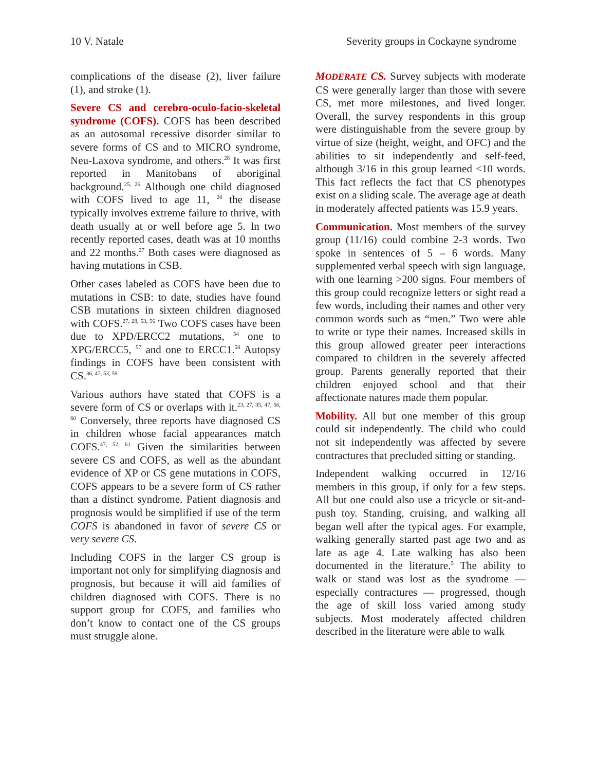10 V. Natale Severity groups in Cockayne syndrome
complications of the disease (2), liver failure (1), and stroke (1).
Severe CS and cerebro-oculo-facio-skeletal syndrome (COFS). COFS has been described as an autosomal recessive disorder similar to severe forms of CS and to MICRO syndrome, Neu-Laxova syndrome, and others.<sup>28</sup> It was first reported in Manitobans of aboriginal background.<sup>25, 26</sup> Although one child diagnosed with COFS lived to age 11, <sup>28</sup> the disease typically involves extreme failure to thrive, with death usually at or well before age 5. In two recently reported cases, death was at 10 months and 22 months.<sup>27</sup> Both cases were diagnosed as having mutations in CSB.
Other cases labeled as COFS have been due to mutations in CSB: to date, studies have found CSB mutations in sixteen children diagnosed with COFS.<sup>27, 28, 53, 56</sup> Two COFS cases have been due to XPD/ERCC2 mutations, <sup>54</sup> one to XPG/ERCC5, <sup>57</sup> and one to ERCC1.<sup>58</sup> Autopsy findings in COFS have been consistent with CS.<sup>36, 47, 53, 59</sup>
Various authors have stated that COFS is a severe form of CS or overlaps with it.<sup>23, 27, 35, 47, 56, 60</sup> Conversely, three reports have diagnosed CS in children whose facial appearances match COFS.<sup>47, 52, 61</sup> Given the similarities between severe CS and COFS, as well as the abundant evidence of XP or CS gene mutations in COFS, COFS appears to be a severe form of CS rather than a distinct syndrome. Patient diagnosis and prognosis would be simplified if use of the term COFS is abandoned in favor of severe CS or very severe CS.
Including COFS in the larger CS group is important not only for simplifying diagnosis and prognosis, but because it will aid families of children diagnosed with COFS. There is no support group for COFS, and families who don’t know to contact one of the CS groups must struggle alone.
MODERATE CS. Survey subjects with moderate CS were generally larger than those with severe CS, met more milestones, and lived longer. Overall, the survey respondents in this group were distinguishable from the severe group by virtue of size (height, weight, and OFC) and the abilities to sit independently and self-feed, although 3/16 in this group learned <10 words. This fact reflects the fact that CS phenotypes exist on a sliding scale. The average age at death in moderately affected patients was 15.9 years.
Communication. Most members of the survey group (11/16) could combine 2-3 words. Two spoke in sentences of 5 – 6 words. Many supplemented verbal speech with sign language, with one learning >200 signs. Four members of this group could recognize letters or sight read a few words, including their names and other very common words such as “men.” Two were able to write or type their names. Increased skills in this group allowed greater peer interactions compared to children in the severely affected group. Parents generally reported that their children enjoyed school and that their affectionate natures made them popular.
Mobility. All but one member of this group could sit independently. The child who could not sit independently was affected by severe contractures that precluded sitting or standing.
Independent walking occurred in 12/16 members in this group, if only for a few steps. All but one could also use a tricycle or sit-and-push toy. Standing, cruising, and walking all began well after the typical ages. For example, walking generally started past age two and as late as age 4. Late walking has also been documented in the literature.<sup>5</sup> The ability to walk or stand was lost as the syndrome — especially contractures — progressed, though the age of skill loss varied among study subjects. Most moderately affected children described in the literature were able to walk